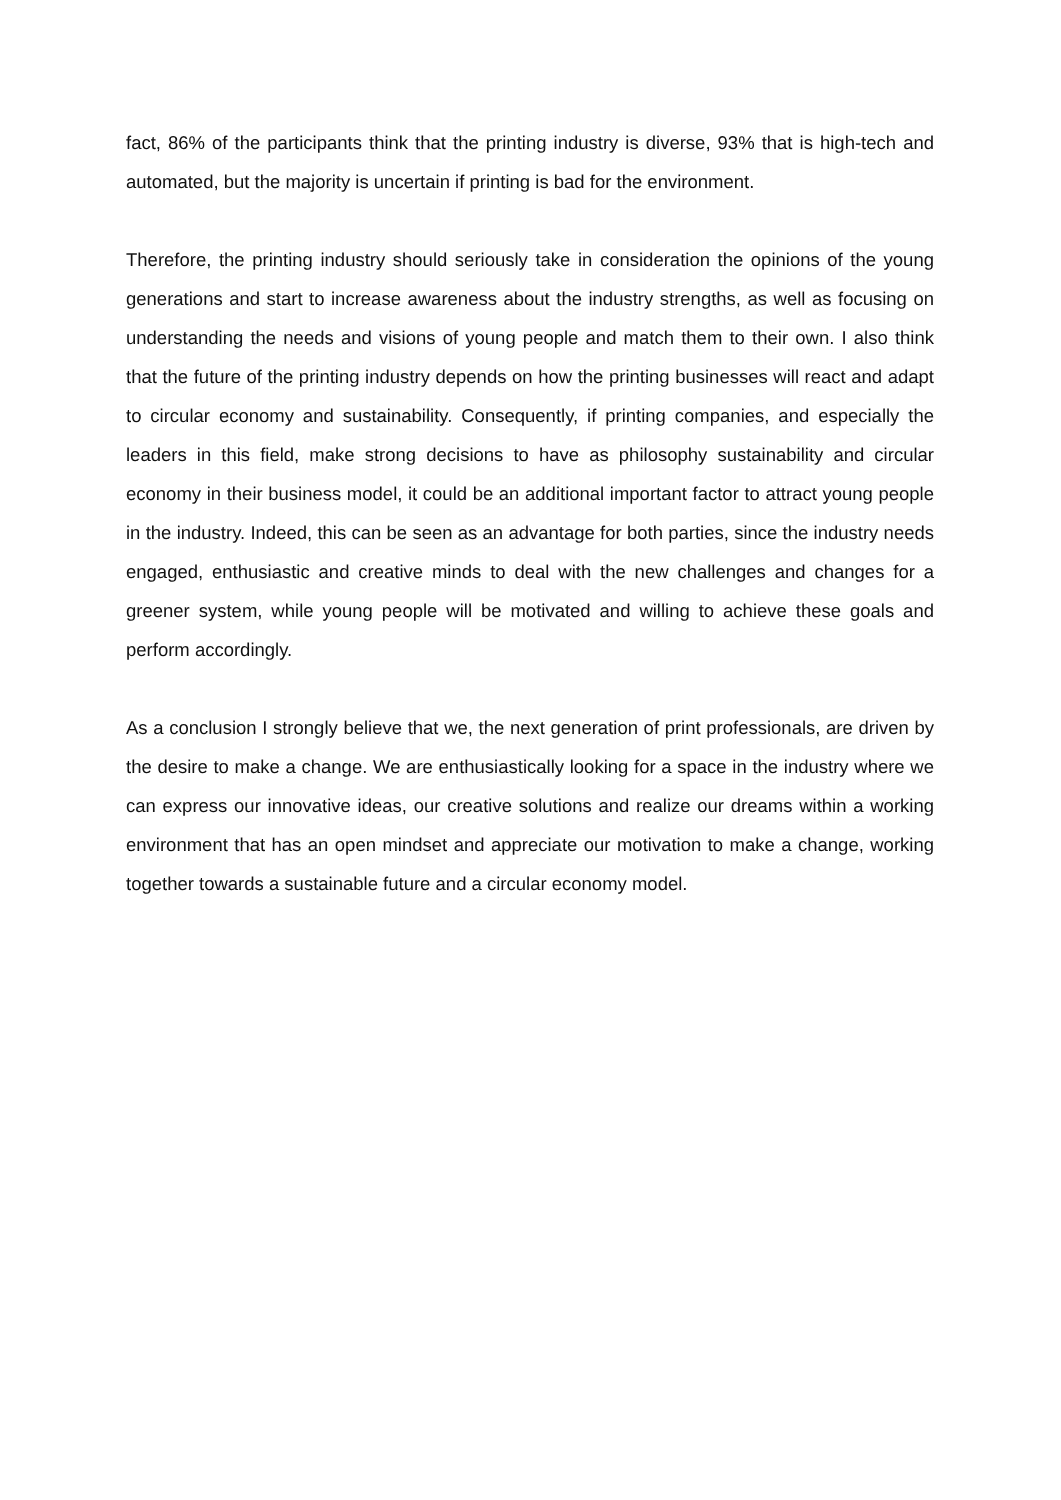fact, 86% of the participants think that the printing industry is diverse, 93% that is high-tech and automated, but the majority is uncertain if printing is bad for the environment.
Therefore, the printing industry should seriously take in consideration the opinions of the young generations and start to increase awareness about the industry strengths, as well as focusing on understanding the needs and visions of young people and match them to their own. I also think that the future of the printing industry depends on how the printing businesses will react and adapt to circular economy and sustainability. Consequently, if printing companies, and especially the leaders in this field, make strong decisions to have as philosophy sustainability and circular economy in their business model, it could be an additional important factor to attract young people in the industry. Indeed, this can be seen as an advantage for both parties, since the industry needs engaged, enthusiastic and creative minds to deal with the new challenges and changes for a greener system, while young people will be motivated and willing to achieve these goals and perform accordingly.
As a conclusion I strongly believe that we, the next generation of print professionals, are driven by the desire to make a change. We are enthusiastically looking for a space in the industry where we can express our innovative ideas, our creative solutions and realize our dreams within a working environment that has an open mindset and appreciate our motivation to make a change, working together towards a sustainable future and a circular economy model.